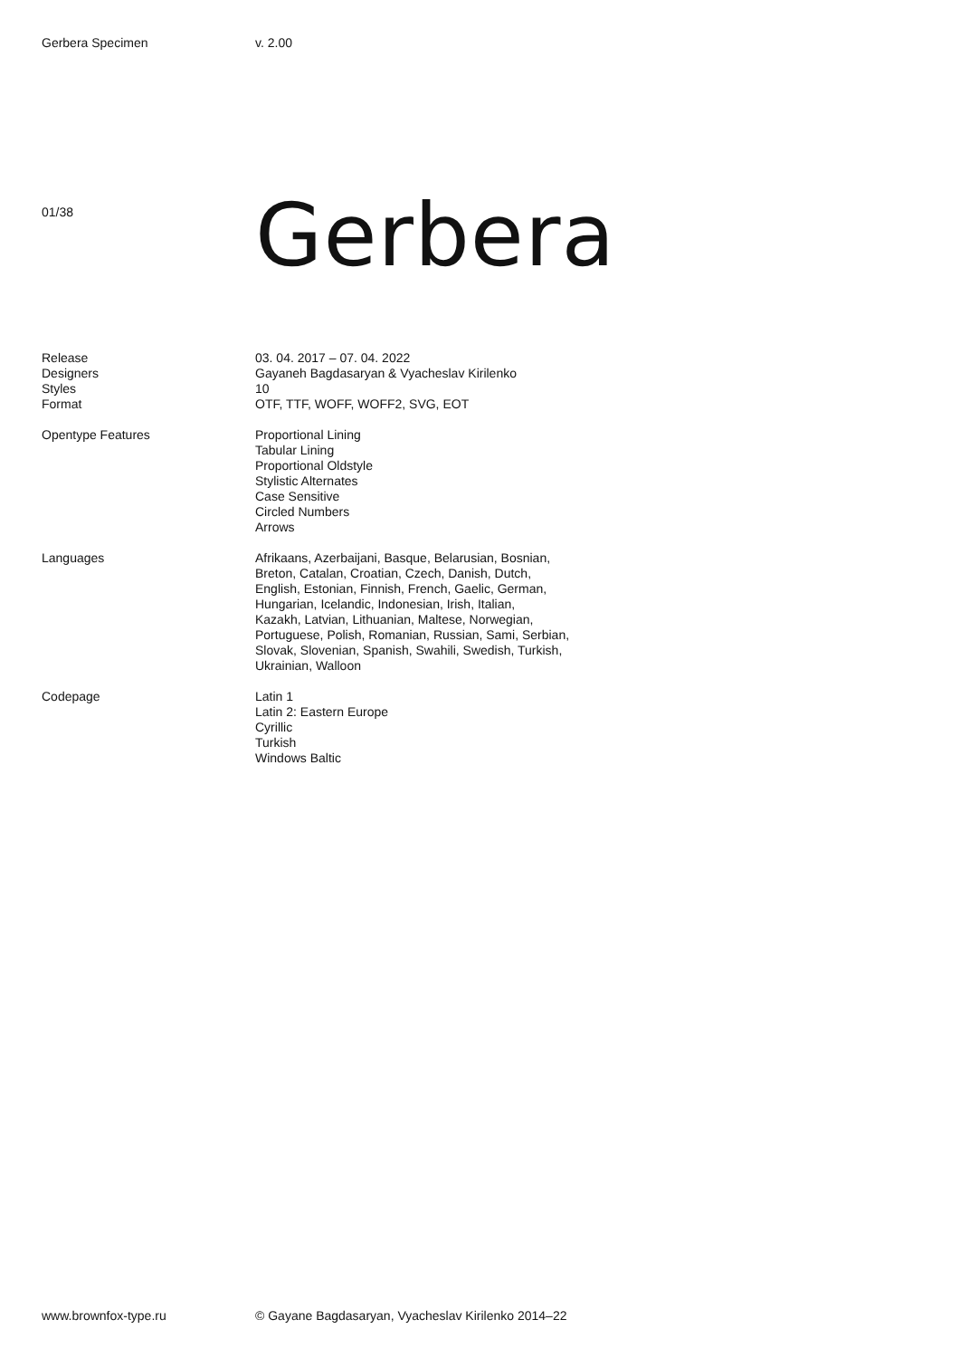Gerbera Specimen v. 2.00
01/38
Gerbera
Release
Designers
Styles
Format
03. 04. 2017 – 07. 04. 2022
Gayaneh Bagdasaryan & Vyacheslav Kirilenko
10
OTF, TTF, WOFF, WOFF2, SVG, EOT
Opentype Features Proportional Lining
Tabular Lining
Proportional Oldstyle
Stylistic Alternates
Case Sensitive
Circled Numbers
Arrows
Languages Afrikaans, Azerbaijani, Basque, Belarusian, Bosnian,
Breton, Catalan, Croatian, Czech, Danish, Dutch,
English, Estonian, Finnish, French, Gaelic, German,
Hungarian, Icelandic, Indonesian, Irish, Italian,
Kazakh, Latvian, Lithuanian, Maltese, Norwegian,
Portuguese, Polish, Romanian, Russian, Sami, Serbian,
Slovak, Slovenian, Spanish, Swahili, Swedish, Turkish,
Ukrainian, Walloon
Codepage Latin 1
Latin 2: Eastern Europe
Cyrillic
Turkish
Windows Baltic
www.brownfox-type.ru © Gayane Bagdasaryan, Vyacheslav Kirilenko 2014–22